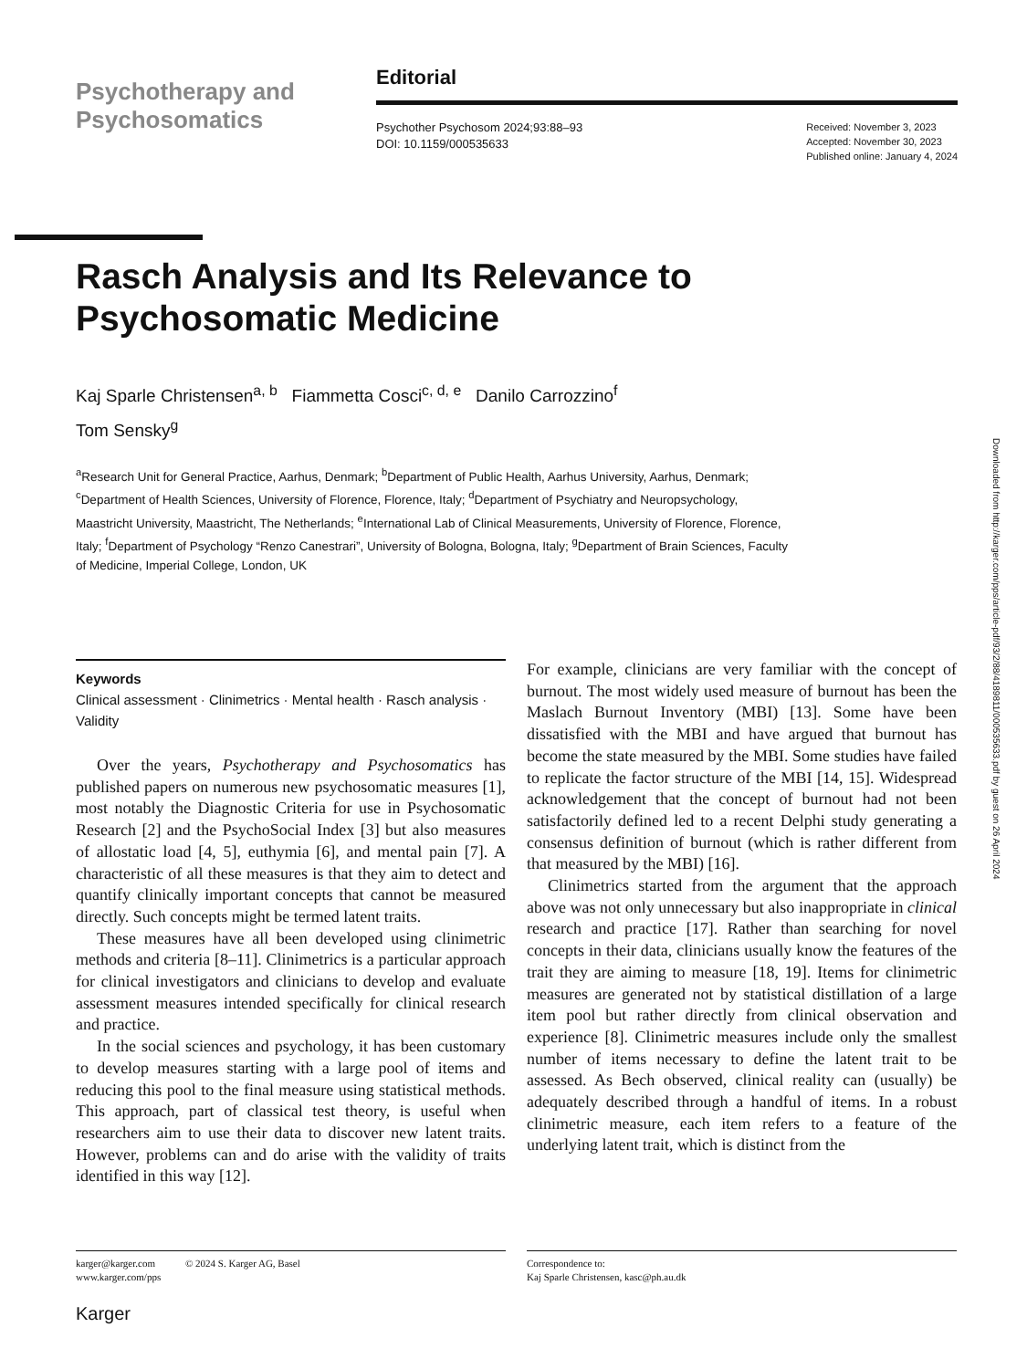Psychotherapy and
Psychosomatics
Editorial
Psychother Psychosom 2024;93:88–93
DOI: 10.1159/000535633
Received: November 3, 2023
Accepted: November 30, 2023
Published online: January 4, 2024
Rasch Analysis and Its Relevance to Psychosomatic Medicine
Kaj Sparle Christensen<sup>a, b</sup> Fiammetta Cosci<sup>c, d, e</sup> Danilo Carrozzino<sup>f</sup>
Tom Sensky<sup>g</sup>
<sup>a</sup> Research Unit for General Practice, Aarhus, Denmark; <sup>b</sup>Department of Public Health, Aarhus University, Aarhus, Denmark; <sup>c</sup>Department of Health Sciences, University of Florence, Florence, Italy; <sup>d</sup>Department of Psychiatry and Neuropsychology, Maastricht University, Maastricht, The Netherlands; <sup>e</sup>International Lab of Clinical Measurements, University of Florence, Florence, Italy; <sup>f</sup>Department of Psychology “Renzo Canestrari”, University of Bologna, Bologna, Italy; <sup>g</sup>Department of Brain Sciences, Faculty of Medicine, Imperial College, London, UK
Downloaded from http://karger.com/pps/article-pdf/93/2/88/4189811/000535633.pdf by guest on 26 April 2024
Keywords
Clinical assessment · Clinimetrics · Mental health · Rasch analysis · Validity
Over the years, Psychotherapy and Psychosomatics has published papers on numerous new psychosomatic measures [1], most notably the Diagnostic Criteria for use in Psychosomatic Research [2] and the PsychoSocial Index [3] but also measures of allostatic load [4, 5], euthymia [6], and mental pain [7]. A characteristic of all these measures is that they aim to detect and quantify clinically important concepts that cannot be measured directly. Such concepts might be termed latent traits.
These measures have all been developed using clinimetric methods and criteria [8–11]. Clinimetrics is a particular approach for clinical investigators and clinicians to develop and evaluate assessment measures intended specifically for clinical research and practice.
In the social sciences and psychology, it has been customary to develop measures starting with a large pool of items and reducing this pool to the final measure using statistical methods. This approach, part of classical test theory, is useful when researchers aim to use their data to discover new latent traits. However, problems can and do arise with the validity of traits identified in this way [12].
For example, clinicians are very familiar with the concept of burnout. The most widely used measure of burnout has been the Maslach Burnout Inventory (MBI) [13]. Some have been dissatisfied with the MBI and have argued that burnout has become the state measured by the MBI. Some studies have failed to replicate the factor structure of the MBI [14, 15]. Widespread acknowledgement that the concept of burnout had not been satisfactorily defined led to a recent Delphi study generating a consensus definition of burnout (which is rather different from that measured by the MBI) [16].
Clinimetrics started from the argument that the approach above was not only unnecessary but also inappropriate in clinical research and practice [17]. Rather than searching for novel concepts in their data, clinicians usually know the features of the trait they are aiming to measure [18, 19]. Items for clinimetric measures are generated not by statistical distillation of a large item pool but rather directly from clinical observation and experience [8]. Clinimetric measures include only the smallest number of items necessary to define the latent trait to be assessed. As Bech observed, clinical reality can (usually) be adequately described through a handful of items. In a robust clinimetric measure, each item refers to a feature of the underlying latent trait, which is distinct from the
karger@karger.com © 2024 S. Karger AG, Basel
www.karger.com/pps
Correspondence to:
Kaj Sparle Christensen, kasc@ph.au.dk
Karger